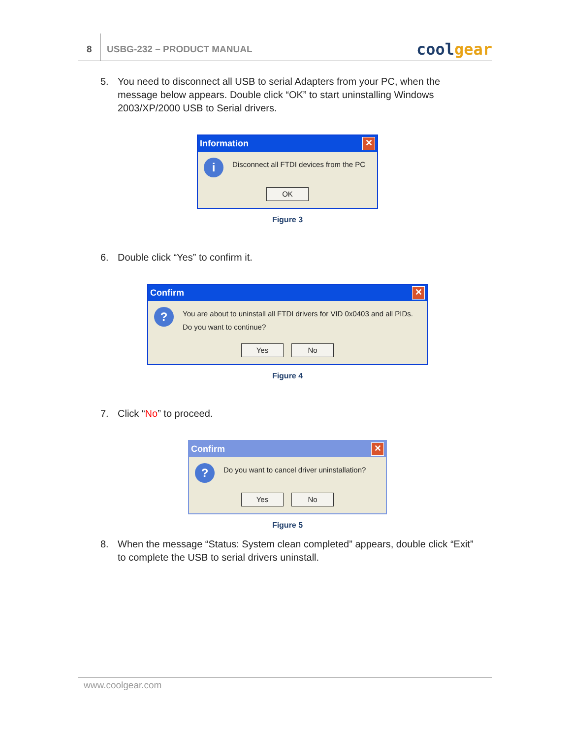8
USBG-232 – PRODUCT MANUAL
coolgear
5. You need to disconnect all USB to serial Adapters from your PC, when the message below appears. Double click “OK” to start uninstalling Windows 2003/XP/2000 USB to Serial drivers.
Information ✕
i
Disconnect all FTDI devices from the PC
OK
Figure 3
6. Double click “Yes” to confirm it.
Confirm ✕
?
You are about to uninstall all FTDI drivers for VID 0x0403 and all PIDs.
Do you want to continue?
Yes No
Figure 4
7. Click “No” to proceed.
Confirm ✕
?
Do you want to cancel driver uninstallation?
Yes No
Figure 5
8. When the message “Status: System clean completed” appears, double click “Exit” to complete the USB to serial drivers uninstall.
www.coolgear.com